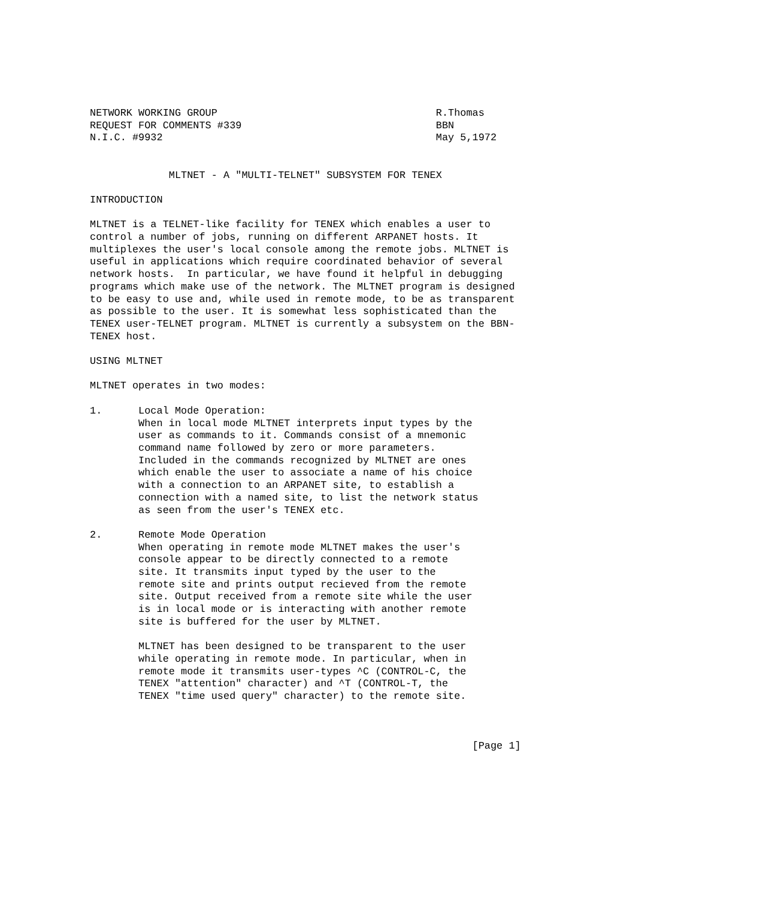NETWORK WORKING GROUP                                    R.Thomas
REQUEST FOR COMMENTS #339                                BBN
N.I.C. #9932                                             May 5,1972


             MLTNET - A "MULTI-TELNET" SUBSYSTEM FOR TENEX

INTRODUCTION

MLTNET is a TELNET-like facility for TENEX which enables a user to
control a number of jobs, running on different ARPANET hosts. It
multiplexes the user's local console among the remote jobs. MLTNET is
useful in applications which require coordinated behavior of several
network hosts.  In particular, we have found it helpful in debugging
programs which make use of the network. The MLTNET program is designed
to be easy to use and, while used in remote mode, to be as transparent
as possible to the user. It is somewhat less sophisticated than the
TENEX user-TELNET program. MLTNET is currently a subsystem on the BBN-
TENEX host.

USING MLTNET

MLTNET operates in two modes:

1.      Local Mode Operation:
        When in local mode MLTNET interprets input types by the
        user as commands to it. Commands consist of a mnemonic
        command name followed by zero or more parameters.
        Included in the commands recognized by MLTNET are ones
        which enable the user to associate a name of his choice
        with a connection to an ARPANET site, to establish a
        connection with a named site, to list the network status
        as seen from the user's TENEX etc.

2.      Remote Mode Operation
        When operating in remote mode MLTNET makes the user's
        console appear to be directly connected to a remote
        site. It transmits input typed by the user to the
        remote site and prints output recieved from the remote
        site. Output received from a remote site while the user
        is in local mode or is interacting with another remote
        site is buffered for the user by MLTNET.

        MLTNET has been designed to be transparent to the user
        while operating in remote mode. In particular, when in
        remote mode it transmits user-types ^C (CONTROL-C, the
        TENEX "attention" character) and ^T (CONTROL-T, the
        TENEX "time used query" character) to the remote site.



                                                               [Page 1]